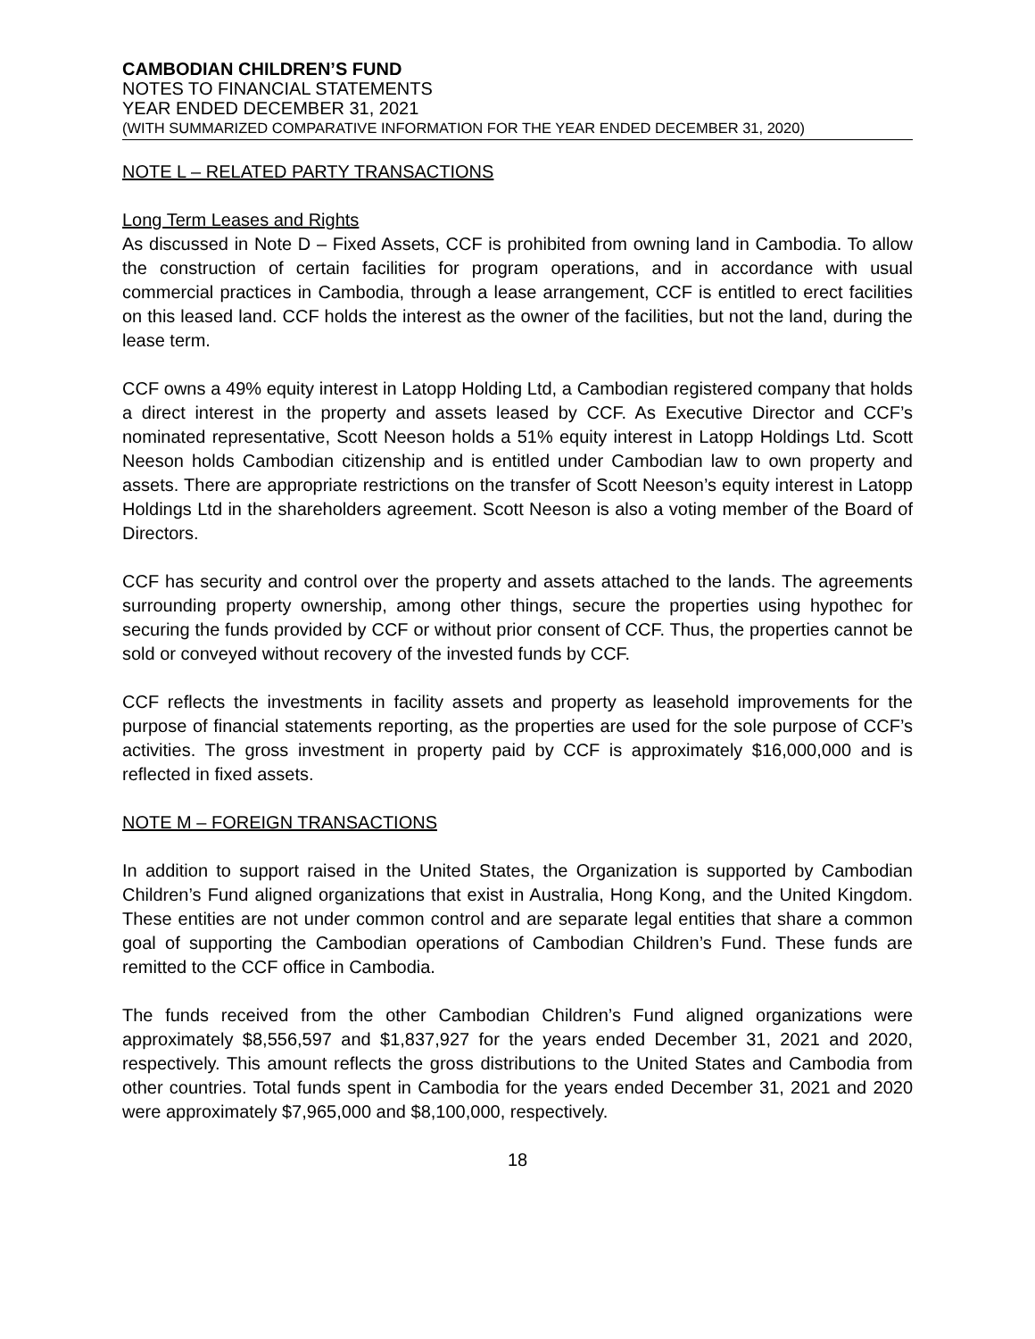CAMBODIAN CHILDREN’S FUND
NOTES TO FINANCIAL STATEMENTS
YEAR ENDED DECEMBER 31, 2021
(WITH SUMMARIZED COMPARATIVE INFORMATION FOR THE YEAR ENDED DECEMBER 31, 2020)
NOTE L – RELATED PARTY TRANSACTIONS
Long Term Leases and Rights
As discussed in Note D – Fixed Assets, CCF is prohibited from owning land in Cambodia. To allow the construction of certain facilities for program operations, and in accordance with usual commercial practices in Cambodia, through a lease arrangement, CCF is entitled to erect facilities on this leased land. CCF holds the interest as the owner of the facilities, but not the land, during the lease term.
CCF owns a 49% equity interest in Latopp Holding Ltd, a Cambodian registered company that holds a direct interest in the property and assets leased by CCF. As Executive Director and CCF’s nominated representative, Scott Neeson holds a 51% equity interest in Latopp Holdings Ltd. Scott Neeson holds Cambodian citizenship and is entitled under Cambodian law to own property and assets. There are appropriate restrictions on the transfer of Scott Neeson’s equity interest in Latopp Holdings Ltd in the shareholders agreement. Scott Neeson is also a voting member of the Board of Directors.
CCF has security and control over the property and assets attached to the lands. The agreements surrounding property ownership, among other things, secure the properties using hypothec for securing the funds provided by CCF or without prior consent of CCF. Thus, the properties cannot be sold or conveyed without recovery of the invested funds by CCF.
CCF reflects the investments in facility assets and property as leasehold improvements for the purpose of financial statements reporting, as the properties are used for the sole purpose of CCF’s activities. The gross investment in property paid by CCF is approximately $16,000,000 and is reflected in fixed assets.
NOTE M – FOREIGN TRANSACTIONS
In addition to support raised in the United States, the Organization is supported by Cambodian Children’s Fund aligned organizations that exist in Australia, Hong Kong, and the United Kingdom. These entities are not under common control and are separate legal entities that share a common goal of supporting the Cambodian operations of Cambodian Children’s Fund. These funds are remitted to the CCF office in Cambodia.
The funds received from the other Cambodian Children’s Fund aligned organizations were approximately $8,556,597 and $1,837,927 for the years ended December 31, 2021 and 2020, respectively. This amount reflects the gross distributions to the United States and Cambodia from other countries. Total funds spent in Cambodia for the years ended December 31, 2021 and 2020 were approximately $7,965,000 and $8,100,000, respectively.
18